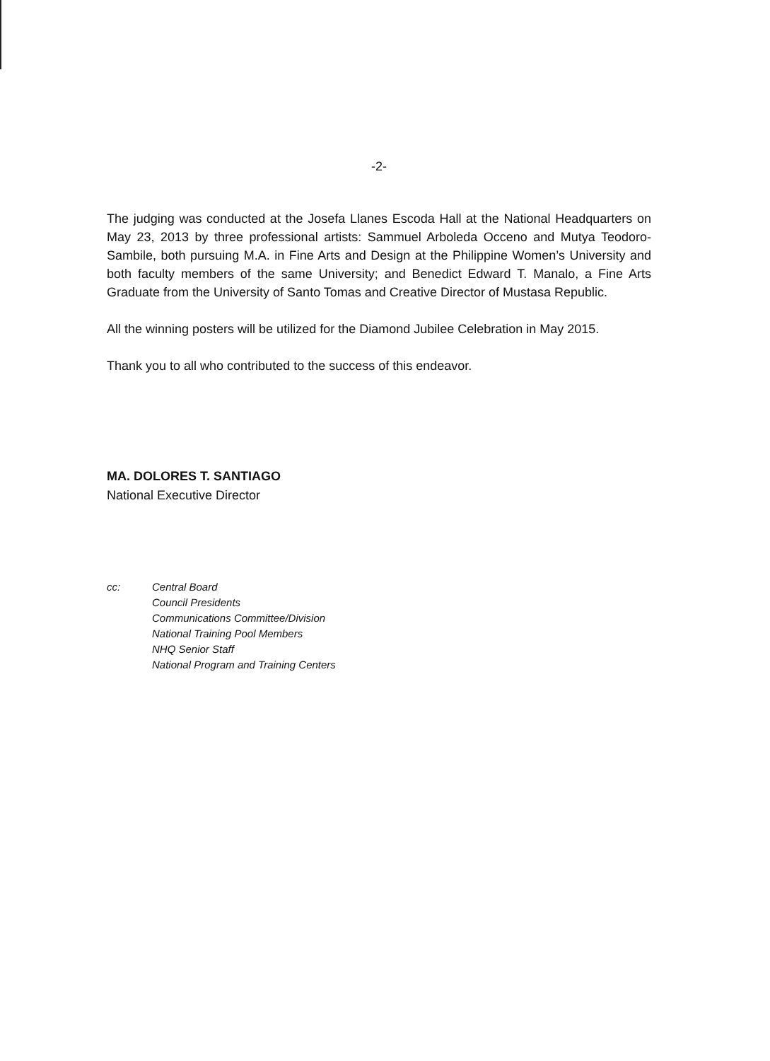-2-
The judging was conducted at the Josefa Llanes Escoda Hall at the National Headquarters on May 23, 2013 by three professional artists: Sammuel Arboleda Occeno and Mutya Teodoro-Sambile, both pursuing M.A. in Fine Arts and Design at the Philippine Women’s University and both faculty members of the same University; and Benedict Edward T. Manalo, a Fine Arts Graduate from the University of Santo Tomas and Creative Director of Mustasa Republic.
All the winning posters will be utilized for the Diamond Jubilee Celebration in May 2015.
Thank you to all who contributed to the success of this endeavor.
MA. DOLORES T. SANTIAGO
National Executive Director
cc: Central Board
Council Presidents
Communications Committee/Division
National Training Pool Members
NHQ Senior Staff
National Program and Training Centers